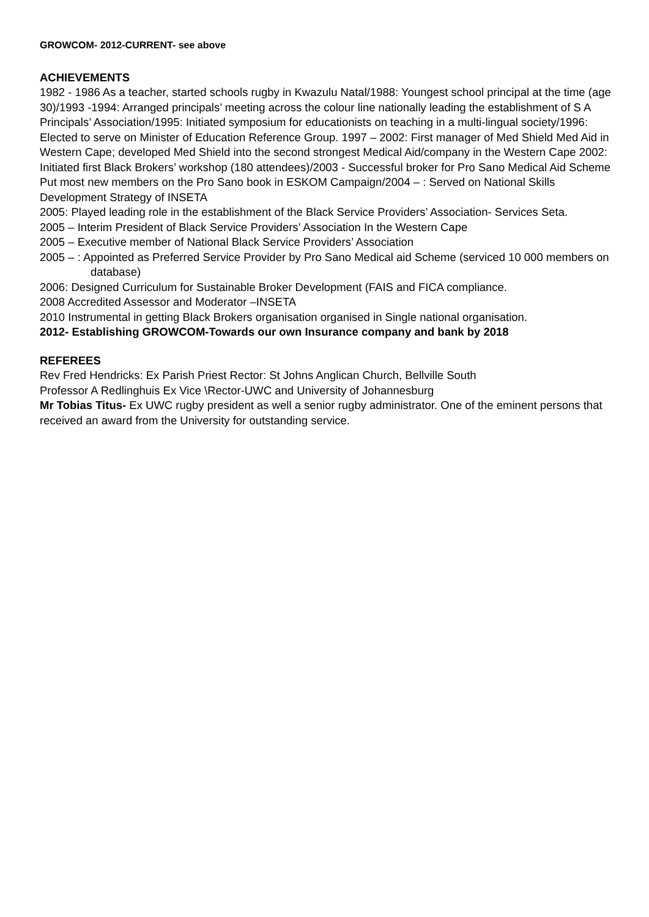GROWCOM- 2012-CURRENT- see above
ACHIEVEMENTS
1982 - 1986 As a teacher, started schools rugby in Kwazulu Natal/1988: Youngest school principal at the time (age 30)/1993 -1994: Arranged principals’ meeting across the colour line nationally leading the establishment of S A Principals’ Association/1995: Initiated symposium for educationists on teaching in a multi-lingual society/1996: Elected to serve on Minister of Education Reference Group. 1997 – 2002: First manager of Med Shield Med Aid in Western Cape; developed Med Shield into the second strongest Medical Aid/company in the Western Cape 2002: Initiated first Black Brokers’ workshop (180 attendees)/2003 - Successful broker for Pro Sano Medical Aid Scheme Put most new members on the Pro Sano book in ESKOM Campaign/2004 – : Served on National Skills Development Strategy of INSETA
2005: Played leading role in the establishment of the Black Service Providers’ Association- Services Seta.
2005 – Interim President of Black Service Providers’ Association In the Western Cape
2005 – Executive member of National Black Service Providers’ Association
2005 – : Appointed as Preferred Service Provider by Pro Sano Medical aid Scheme (serviced 10 000 members on database)
2006: Designed Curriculum for Sustainable Broker Development (FAIS and FICA compliance.
2008 Accredited Assessor and Moderator –INSETA
2010 Instrumental in getting Black Brokers organisation organised in Single national organisation.
2012- Establishing GROWCOM-Towards our own Insurance company and bank by 2018
REFEREES
Rev Fred Hendricks: Ex Parish Priest Rector: St Johns Anglican Church, Bellville South
Professor A Redlinghuis Ex Vice \Rector-UWC and University of Johannesburg
Mr Tobias Titus- Ex UWC rugby president as well a senior rugby administrator. One of the eminent persons that received an award from the University for outstanding service.